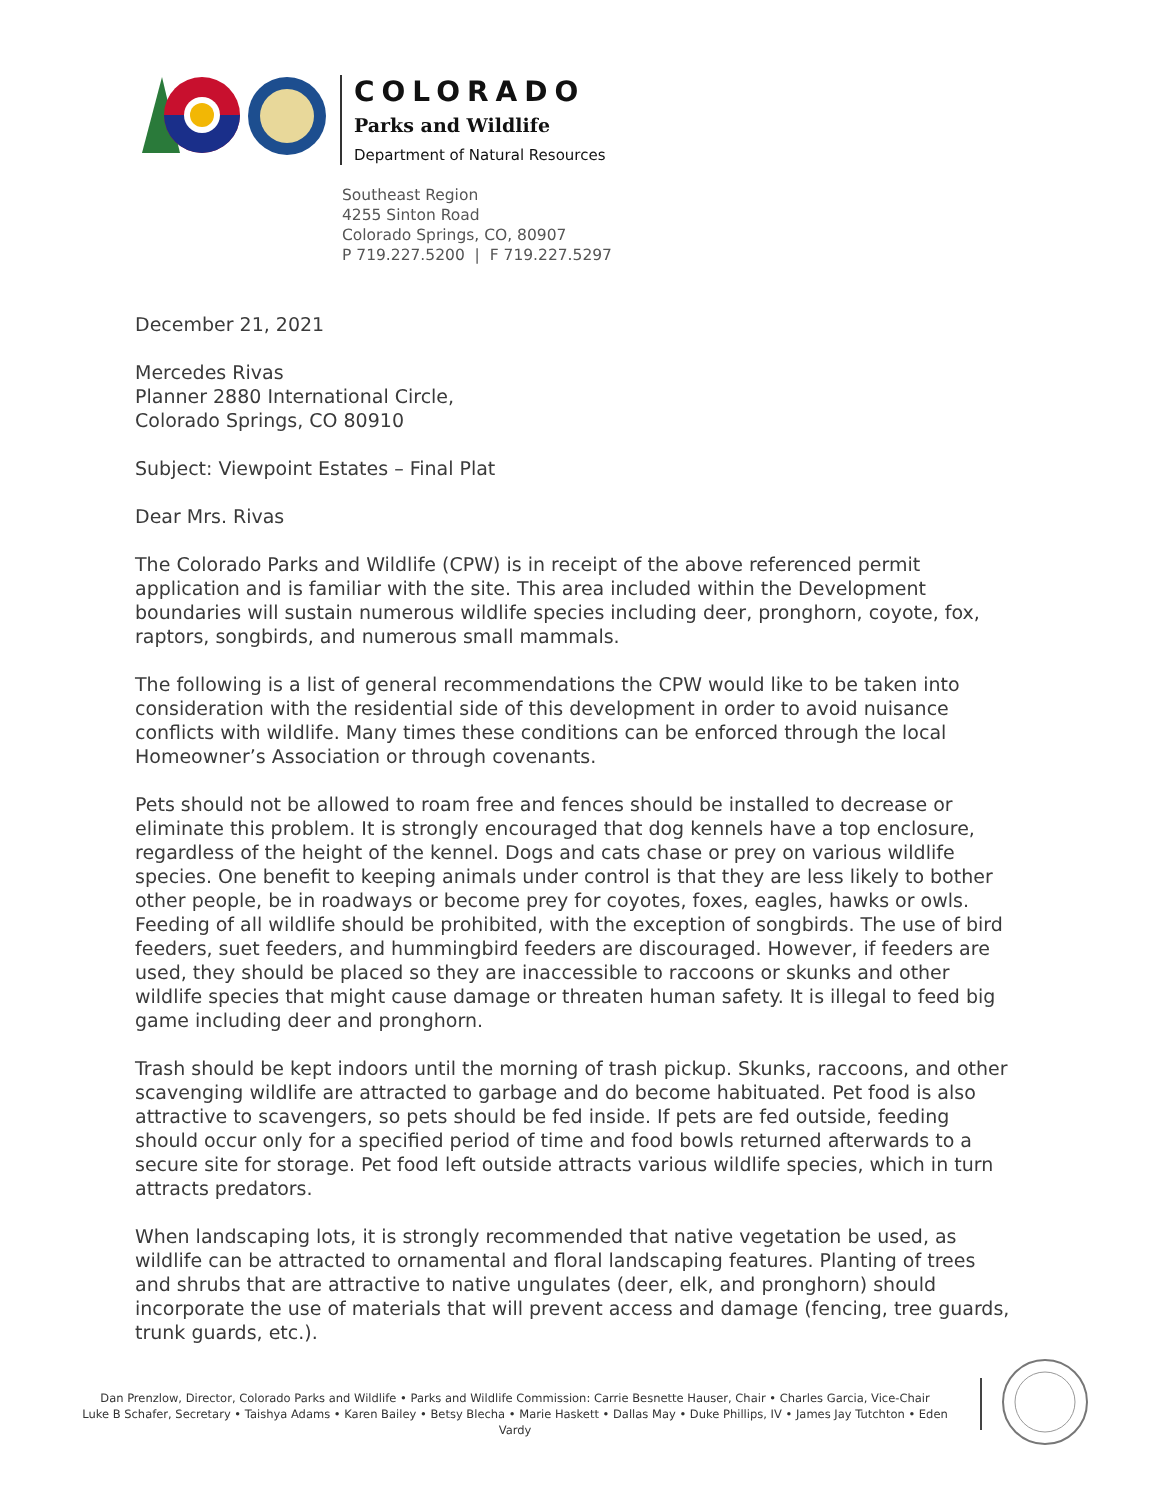COLORADO
Parks and Wildlife
Department of Natural Resources
Southeast Region
4255 Sinton Road
Colorado Springs, CO, 80907
P 719.227.5200 | F 719.227.5297
December 21, 2021
Mercedes Rivas
Planner 2880 International Circle,
Colorado Springs, CO 80910
Subject: Viewpoint Estates – Final Plat
Dear Mrs. Rivas
The Colorado Parks and Wildlife (CPW) is in receipt of the above referenced permit application and is familiar with the site. This area included within the Development boundaries will sustain numerous wildlife species including deer, pronghorn, coyote, fox, raptors, songbirds, and numerous small mammals.
The following is a list of general recommendations the CPW would like to be taken into consideration with the residential side of this development in order to avoid nuisance conflicts with wildlife. Many times these conditions can be enforced through the local Homeowner’s Association or through covenants.
Pets should not be allowed to roam free and fences should be installed to decrease or eliminate this problem. It is strongly encouraged that dog kennels have a top enclosure, regardless of the height of the kennel. Dogs and cats chase or prey on various wildlife species. One benefit to keeping animals under control is that they are less likely to bother other people, be in roadways or become prey for coyotes, foxes, eagles, hawks or owls.
Feeding of all wildlife should be prohibited, with the exception of songbirds. The use of bird feeders, suet feeders, and hummingbird feeders are discouraged. However, if feeders are used, they should be placed so they are inaccessible to raccoons or skunks and other wildlife species that might cause damage or threaten human safety. It is illegal to feed big game including deer and pronghorn.
Trash should be kept indoors until the morning of trash pickup. Skunks, raccoons, and other scavenging wildlife are attracted to garbage and do become habituated. Pet food is also attractive to scavengers, so pets should be fed inside. If pets are fed outside, feeding should occur only for a specified period of time and food bowls returned afterwards to a secure site for storage. Pet food left outside attracts various wildlife species, which in turn attracts predators.
When landscaping lots, it is strongly recommended that native vegetation be used, as wildlife can be attracted to ornamental and floral landscaping features. Planting of trees and shrubs that are attractive to native ungulates (deer, elk, and pronghorn) should incorporate the use of materials that will prevent access and damage (fencing, tree guards, trunk guards, etc.).
Dan Prenzlow, Director, Colorado Parks and Wildlife • Parks and Wildlife Commission: Carrie Besnette Hauser, Chair • Charles Garcia, Vice-Chair
Luke B Schafer, Secretary • Taishya Adams • Karen Bailey • Betsy Blecha • Marie Haskett • Dallas May • Duke Phillips, IV • James Jay Tutchton • Eden Vardy